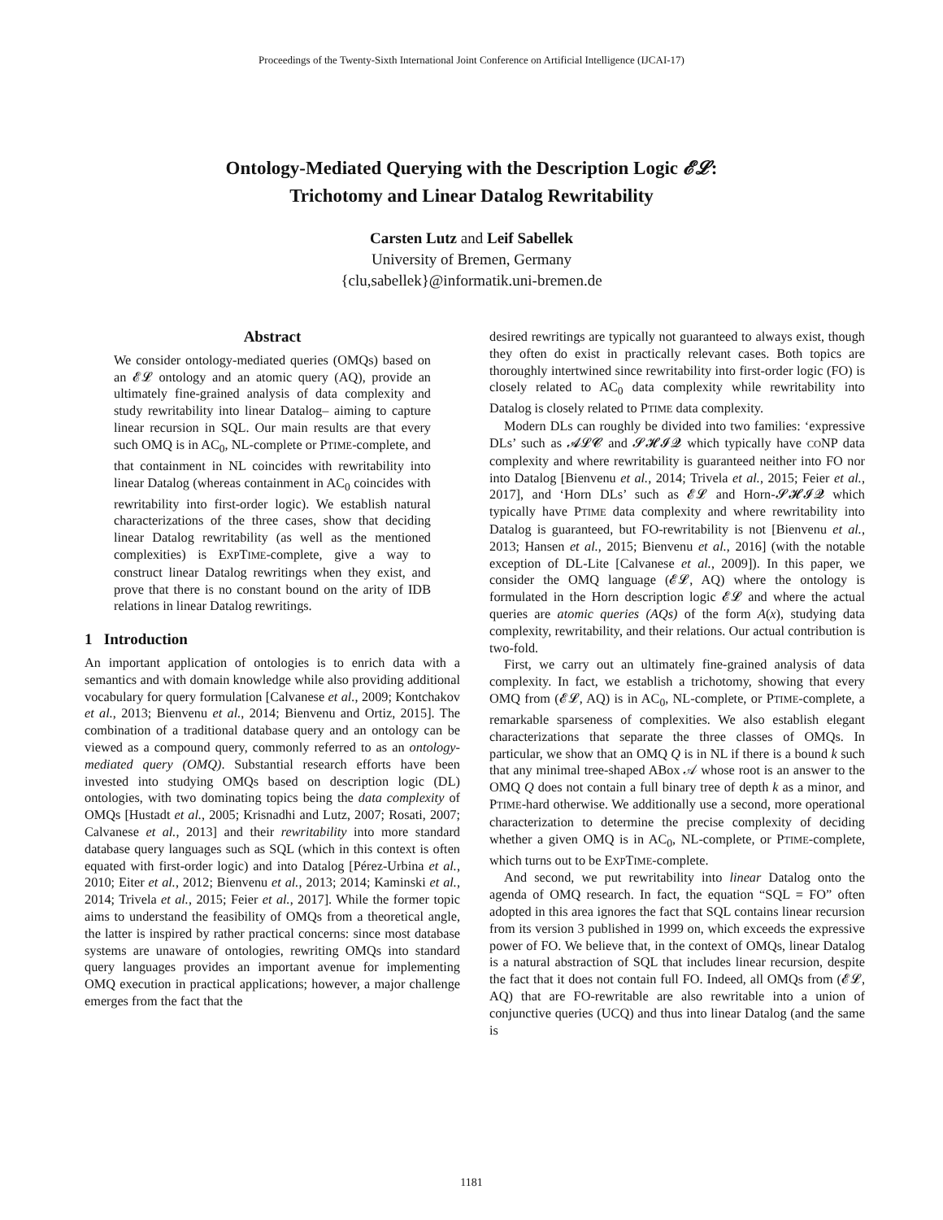Proceedings of the Twenty-Sixth International Joint Conference on Artificial Intelligence (IJCAI-17)
Ontology-Mediated Querying with the Description Logic 𝓔𝓛:
Trichotomy and Linear Datalog Rewritability
Carsten Lutz and Leif Sabellek
University of Bremen, Germany
{clu,sabellek}@informatik.uni-bremen.de
Abstract
We consider ontology-mediated queries (OMQs) based on an 𝓔𝓛 ontology and an atomic query (AQ), provide an ultimately fine-grained analysis of data complexity and study rewritability into linear Datalog– aiming to capture linear recursion in SQL. Our main results are that every such OMQ is in AC<sub>0</sub>, NL-complete or PTIME-complete, and that containment in NL coincides with rewritability into linear Datalog (whereas containment in AC<sub>0</sub> coincides with rewritability into first-order logic). We establish natural characterizations of the three cases, show that deciding linear Datalog rewritability (as well as the mentioned complexities) is EXPTIME-complete, give a way to construct linear Datalog rewritings when they exist, and prove that there is no constant bound on the arity of IDB relations in linear Datalog rewritings.
1 Introduction
An important application of ontologies is to enrich data with a semantics and with domain knowledge while also providing additional vocabulary for query formulation [Calvanese et al., 2009; Kontchakov et al., 2013; Bienvenu et al., 2014; Bienvenu and Ortiz, 2015]. The combination of a traditional database query and an ontology can be viewed as a compound query, commonly referred to as an ontology-mediated query (OMQ). Substantial research efforts have been invested into studying OMQs based on description logic (DL) ontologies, with two dominating topics being the data complexity of OMQs [Hustadt et al., 2005; Krisnadhi and Lutz, 2007; Rosati, 2007; Calvanese et al., 2013] and their rewritability into more standard database query languages such as SQL (which in this context is often equated with first-order logic) and into Datalog [Pérez-Urbina et al., 2010; Eiter et al., 2012; Bienvenu et al., 2013; 2014; Kaminski et al., 2014; Trivela et al., 2015; Feier et al., 2017]. While the former topic aims to understand the feasibility of OMQs from a theoretical angle, the latter is inspired by rather practical concerns: since most database systems are unaware of ontologies, rewriting OMQs into standard query languages provides an important avenue for implementing OMQ execution in practical applications; however, a major challenge emerges from the fact that the
desired rewritings are typically not guaranteed to always exist, though they often do exist in practically relevant cases. Both topics are thoroughly intertwined since rewritability into first-order logic (FO) is closely related to AC<sub>0</sub> data complexity while rewritability into Datalog is closely related to PTIME data complexity.
Modern DLs can roughly be divided into two families: ‘expressive DLs’ such as 𝓐𝓛𝓒 and 𝓢𝓗𝓘𝓠 which typically have CONP data complexity and where rewritability is guaranteed neither into FO nor into Datalog [Bienvenu et al., 2014; Trivela et al., 2015; Feier et al., 2017], and ‘Horn DLs’ such as 𝓔𝓛 and Horn-𝓢𝓗𝓘𝓠 which typically have PTIME data complexity and where rewritability into Datalog is guaranteed, but FO-rewritability is not [Bienvenu et al., 2013; Hansen et al., 2015; Bienvenu et al., 2016] (with the notable exception of DL-Lite [Calvanese et al., 2009]). In this paper, we consider the OMQ language (𝓔𝓛, AQ) where the ontology is formulated in the Horn description logic 𝓔𝓛 and where the actual queries are atomic queries (AQs) of the form A(x), studying data complexity, rewritability, and their relations. Our actual contribution is two-fold.
First, we carry out an ultimately fine-grained analysis of data complexity. In fact, we establish a trichotomy, showing that every OMQ from (𝓔𝓛, AQ) is in AC<sub>0</sub>, NL-complete, or PTIME-complete, a remarkable sparseness of complexities. We also establish elegant characterizations that separate the three classes of OMQs. In particular, we show that an OMQ Q is in NL if there is a bound k such that any minimal tree-shaped ABox 𝒜 whose root is an answer to the OMQ Q does not contain a full binary tree of depth k as a minor, and PTIME-hard otherwise. We additionally use a second, more operational characterization to determine the precise complexity of deciding whether a given OMQ is in AC<sub>0</sub>, NL-complete, or PTIME-complete, which turns out to be EXPTIME-complete.
And second, we put rewritability into linear Datalog onto the agenda of OMQ research. In fact, the equation “SQL = FO” often adopted in this area ignores the fact that SQL contains linear recursion from its version 3 published in 1999 on, which exceeds the expressive power of FO. We believe that, in the context of OMQs, linear Datalog is a natural abstraction of SQL that includes linear recursion, despite the fact that it does not contain full FO. Indeed, all OMQs from (𝓔𝓛, AQ) that are FO-rewritable are also rewritable into a union of conjunctive queries (UCQ) and thus into linear Datalog (and the same is
1181